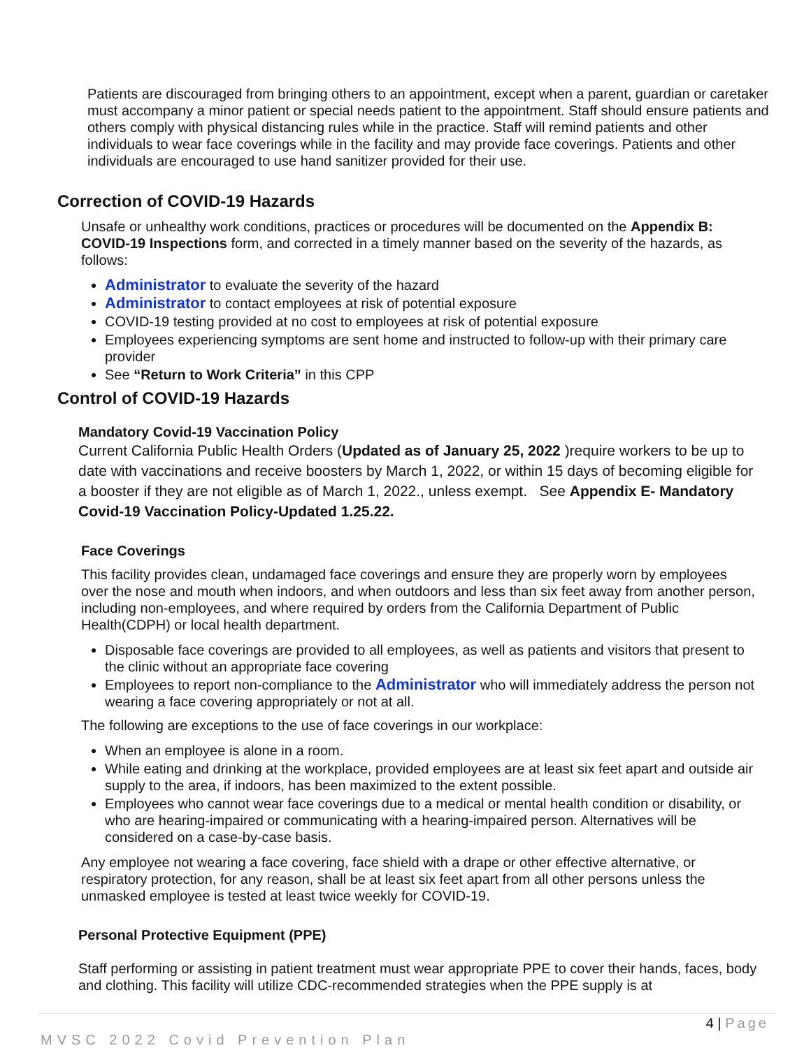Patients are discouraged from bringing others to an appointment, except when a parent, guardian or caretaker must accompany a minor patient or special needs patient to the appointment. Staff should ensure patients and others comply with physical distancing rules while in the practice. Staff will remind patients and other individuals to wear face coverings while in the facility and may provide face coverings. Patients and other individuals are encouraged to use hand sanitizer provided for their use.
Correction of COVID-19 Hazards
Unsafe or unhealthy work conditions, practices or procedures will be documented on the Appendix B: COVID-19 Inspections form, and corrected in a timely manner based on the severity of the hazards, as follows:
Administrator to evaluate the severity of the hazard
Administrator to contact employees at risk of potential exposure
COVID-19 testing provided at no cost to employees at risk of potential exposure
Employees experiencing symptoms are sent home and instructed to follow-up with their primary care provider
See “Return to Work Criteria” in this CPP
Control of COVID-19 Hazards
Mandatory Covid-19 Vaccination Policy
Current California Public Health Orders (Updated as of January 25, 2022 )require workers to be up to date with vaccinations and receive boosters by March 1, 2022, or within 15 days of becoming eligible for a booster if they are not eligible as of March 1, 2022., unless exempt. See Appendix E- Mandatory Covid-19 Vaccination Policy-Updated 1.25.22.
Face Coverings
This facility provides clean, undamaged face coverings and ensure they are properly worn by employees over the nose and mouth when indoors, and when outdoors and less than six feet away from another person, including non-employees, and where required by orders from the California Department of Public Health(CDPH) or local health department.
Disposable face coverings are provided to all employees, as well as patients and visitors that present to the clinic without an appropriate face covering
Employees to report non-compliance to the Administrator who will immediately address the person not wearing a face covering appropriately or not at all.
The following are exceptions to the use of face coverings in our workplace:
When an employee is alone in a room.
While eating and drinking at the workplace, provided employees are at least six feet apart and outside air supply to the area, if indoors, has been maximized to the extent possible.
Employees who cannot wear face coverings due to a medical or mental health condition or disability, or who are hearing-impaired or communicating with a hearing-impaired person. Alternatives will be considered on a case-by-case basis.
Any employee not wearing a face covering, face shield with a drape or other effective alternative, or respiratory protection, for any reason, shall be at least six feet apart from all other persons unless the unmasked employee is tested at least twice weekly for COVID-19.
Personal Protective Equipment (PPE)
Staff performing or assisting in patient treatment must wear appropriate PPE to cover their hands, faces, body and clothing. This facility will utilize CDC-recommended strategies when the PPE supply is at
4 | Page
MVSC 2022 Covid Prevention Plan